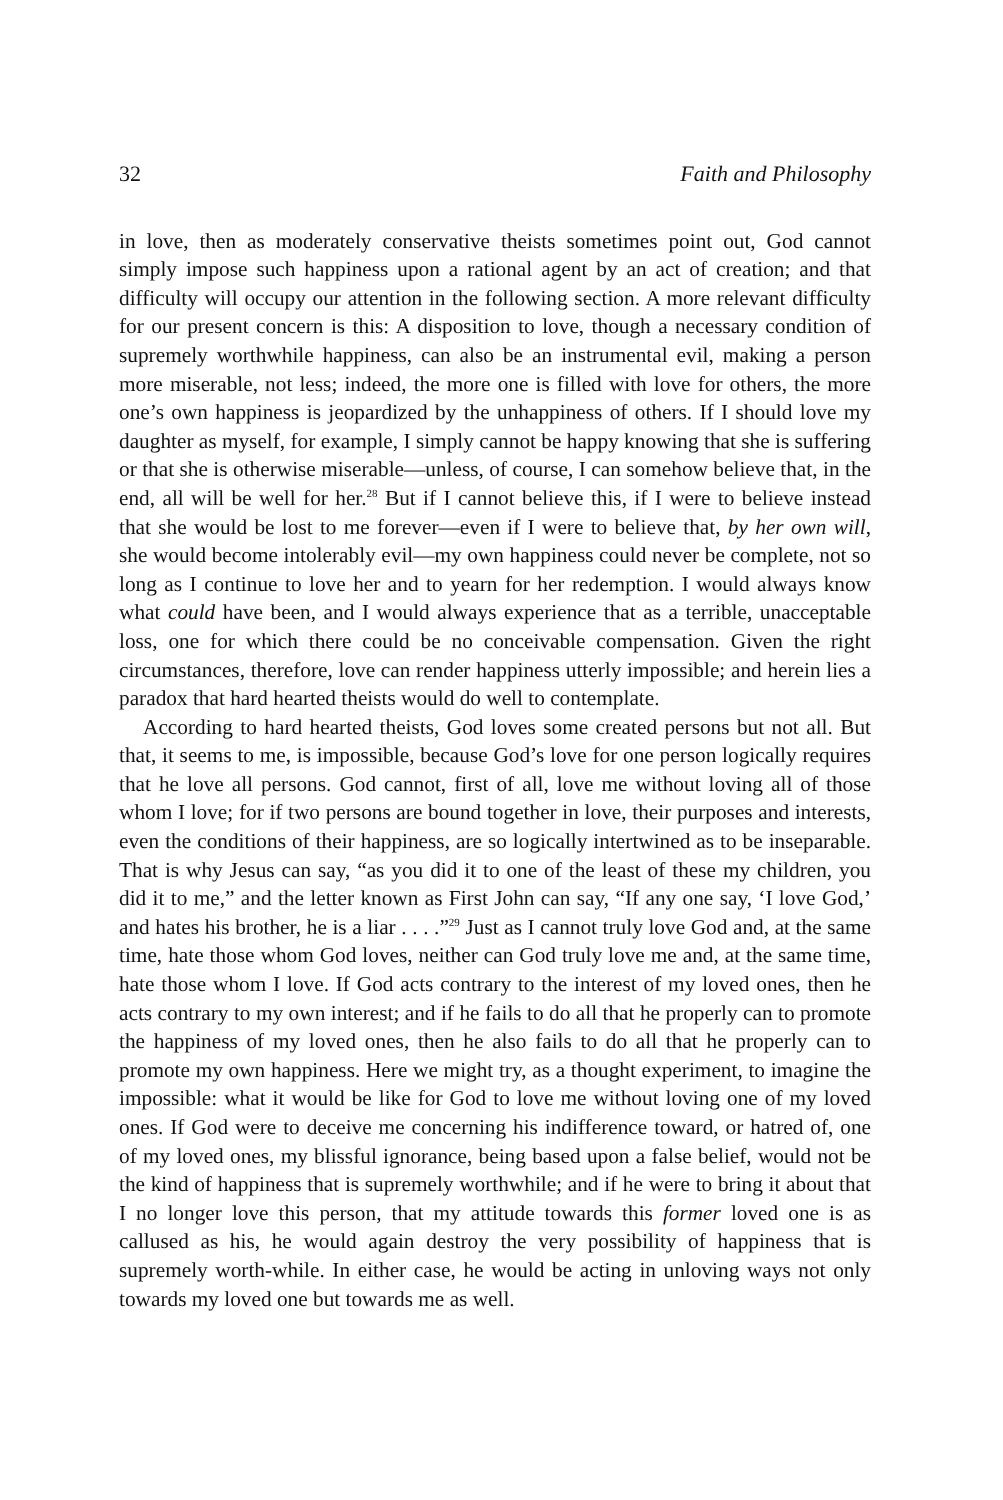32 Faith and Philosophy
in love, then as moderately conservative theists sometimes point out, God cannot simply impose such happiness upon a rational agent by an act of creation; and that difficulty will occupy our attention in the following section. A more relevant difficulty for our present concern is this: A disposition to love, though a necessary condition of supremely worthwhile happiness, can also be an instrumental evil, making a person more miserable, not less; indeed, the more one is filled with love for others, the more one’s own happiness is jeopardized by the unhappiness of others. If I should love my daughter as myself, for example, I simply cannot be happy knowing that she is suffering or that she is otherwise miserable—unless, of course, I can somehow believe that, in the end, all will be well for her.<sup>28</sup> But if I cannot believe this, if I were to believe instead that she would be lost to me forever—even if I were to believe that, by her own will, she would become intolerably evil—my own happiness could never be complete, not so long as I continue to love her and to yearn for her redemption. I would always know what could have been, and I would always experience that as a terrible, unacceptable loss, one for which there could be no conceivable compensation. Given the right circumstances, therefore, love can render happiness utterly impossible; and herein lies a paradox that hard hearted theists would do well to contemplate.
According to hard hearted theists, God loves some created persons but not all. But that, it seems to me, is impossible, because God’s love for one person logically requires that he love all persons. God cannot, first of all, love me without loving all of those whom I love; for if two persons are bound together in love, their purposes and interests, even the conditions of their happiness, are so logically intertwined as to be inseparable. That is why Jesus can say, “as you did it to one of the least of these my children, you did it to me,” and the letter known as First John can say, “If any one say, ‘I love God,’ and hates his brother, he is a liar . . . .”<sup>29</sup> Just as I cannot truly love God and, at the same time, hate those whom God loves, neither can God truly love me and, at the same time, hate those whom I love. If God acts contrary to the interest of my loved ones, then he acts contrary to my own interest; and if he fails to do all that he properly can to promote the happiness of my loved ones, then he also fails to do all that he properly can to promote my own happiness. Here we might try, as a thought experiment, to imagine the impossible: what it would be like for God to love me without loving one of my loved ones. If God were to deceive me concerning his indifference toward, or hatred of, one of my loved ones, my blissful ignorance, being based upon a false belief, would not be the kind of happiness that is supremely worthwhile; and if he were to bring it about that I no longer love this person, that my attitude towards this former loved one is as callused as his, he would again destroy the very possibility of happiness that is supremely worth-while. In either case, he would be acting in unloving ways not only towards my loved one but towards me as well.